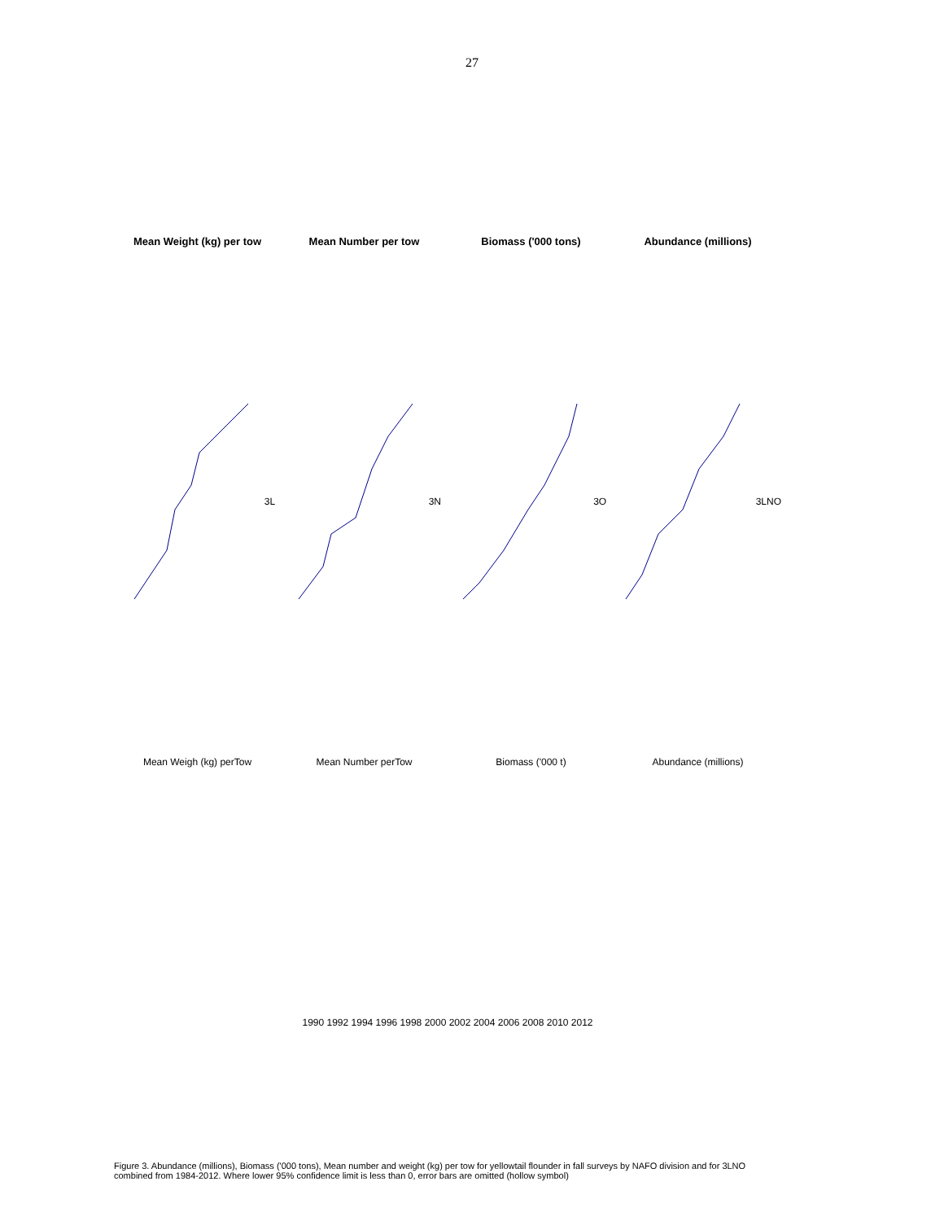27
Mean Weight (kg) per tow Mean Number per tow Biomass ('000 tons) Abundance (millions)
3L 3N 3O 3LNO
Mean Weigh (kg) perTow Mean Number perTow Biomass ('000 t) Abundance (millions)
1990 1992 1994 1996 1998 2000 2002 2004 2006 2008 2010 2012
Figure 3. Abundance (millions), Biomass ('000 tons), Mean number and weight (kg) per tow for yellowtail flounder in fall surveys by NAFO division and for 3LNO combined from 1984-2012. Where lower 95% confidence limit is less than 0, error bars are omitted (hollow symbol)